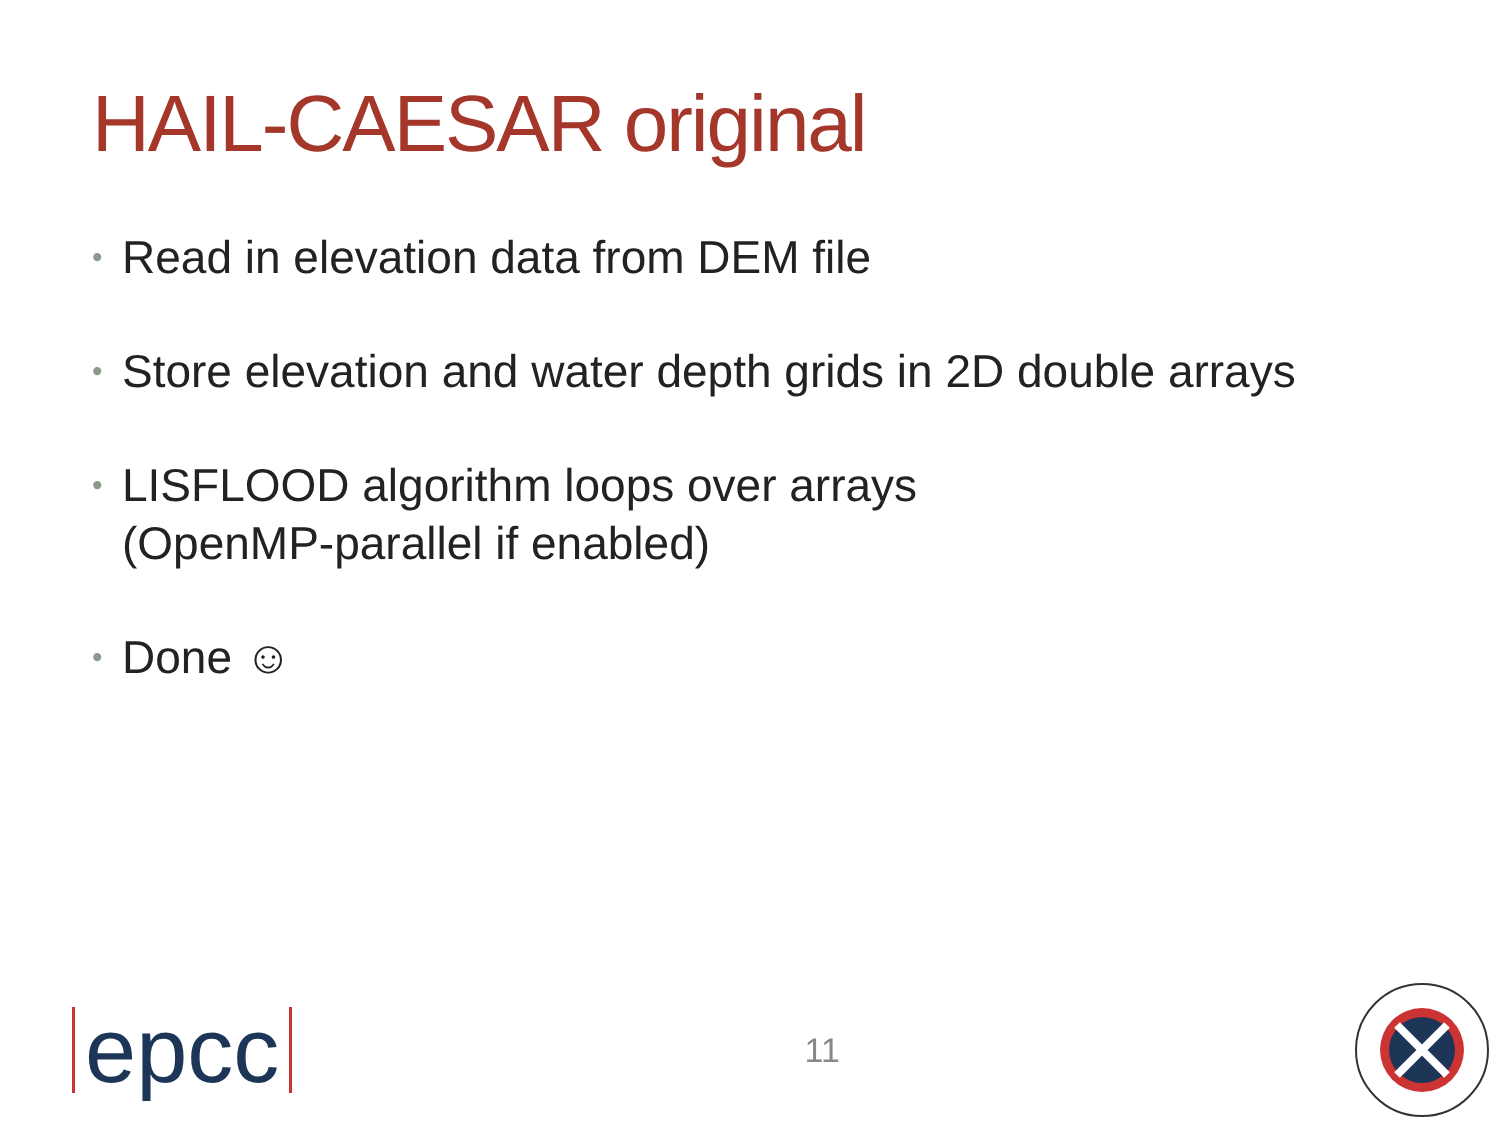HAIL-CAESAR original
• Read in elevation data from DEM file
• Store elevation and water depth grids in 2D double arrays
• LISFLOOD algorithm loops over arrays
(OpenMP-parallel if enabled)
• Done ☺
epcc
11